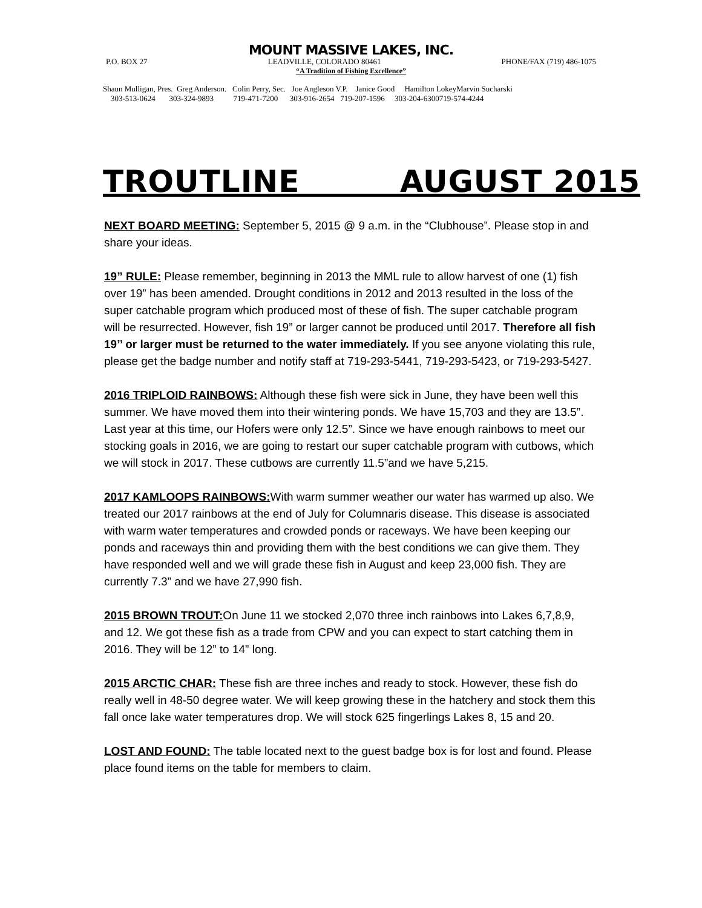MOUNT MASSIVE LAKES, INC.
P.O. BOX 27 LEADVILLE, COLORADO 80461 PHONE/FAX (719) 486-1075
“A Tradition of Fishing Excellence”
Shaun Mulligan, Pres. Greg Anderson. Colin Perry, Sec. Joe Angleson V.P. Janice Good Hamilton LokeyMarvin Sucharski 303-513-0624 303-324-9893 719-471-7200 303-916-2654 719-207-1596 303-204-6300719-574-4244
TROUTLINE AUGUST 2015
NEXT BOARD MEETING: September 5, 2015 @ 9 a.m. in the “Clubhouse”. Please stop in and share your ideas.
19” RULE: Please remember, beginning in 2013 the MML rule to allow harvest of one (1) fish over 19” has been amended. Drought conditions in 2012 and 2013 resulted in the loss of the super catchable program which produced most of these of fish. The super catchable program will be resurrected. However, fish 19” or larger cannot be produced until 2017. Therefore all fish 19’’ or larger must be returned to the water immediately. If you see anyone violating this rule, please get the badge number and notify staff at 719-293-5441, 719-293-5423, or 719-293-5427.
2016 TRIPLOID RAINBOWS: Although these fish were sick in June, they have been well this summer. We have moved them into their wintering ponds. We have 15,703 and they are 13.5”. Last year at this time, our Hofers were only 12.5”. Since we have enough rainbows to meet our stocking goals in 2016, we are going to restart our super catchable program with cutbows, which we will stock in 2017. These cutbows are currently 11.5”and we have 5,215.
2017 KAMLOOPS RAINBOWS: With warm summer weather our water has warmed up also. We treated our 2017 rainbows at the end of July for Columnaris disease. This disease is associated with warm water temperatures and crowded ponds or raceways. We have been keeping our ponds and raceways thin and providing them with the best conditions we can give them. They have responded well and we will grade these fish in August and keep 23,000 fish. They are currently 7.3” and we have 27,990 fish.
2015 BROWN TROUT: On June 11 we stocked 2,070 three inch rainbows into Lakes 6,7,8,9, and 12. We got these fish as a trade from CPW and you can expect to start catching them in 2016. They will be 12” to 14” long.
2015 ARCTIC CHAR: These fish are three inches and ready to stock. However, these fish do really well in 48-50 degree water. We will keep growing these in the hatchery and stock them this fall once lake water temperatures drop. We will stock 625 fingerlings Lakes 8, 15 and 20.
LOST AND FOUND: The table located next to the guest badge box is for lost and found. Please place found items on the table for members to claim.